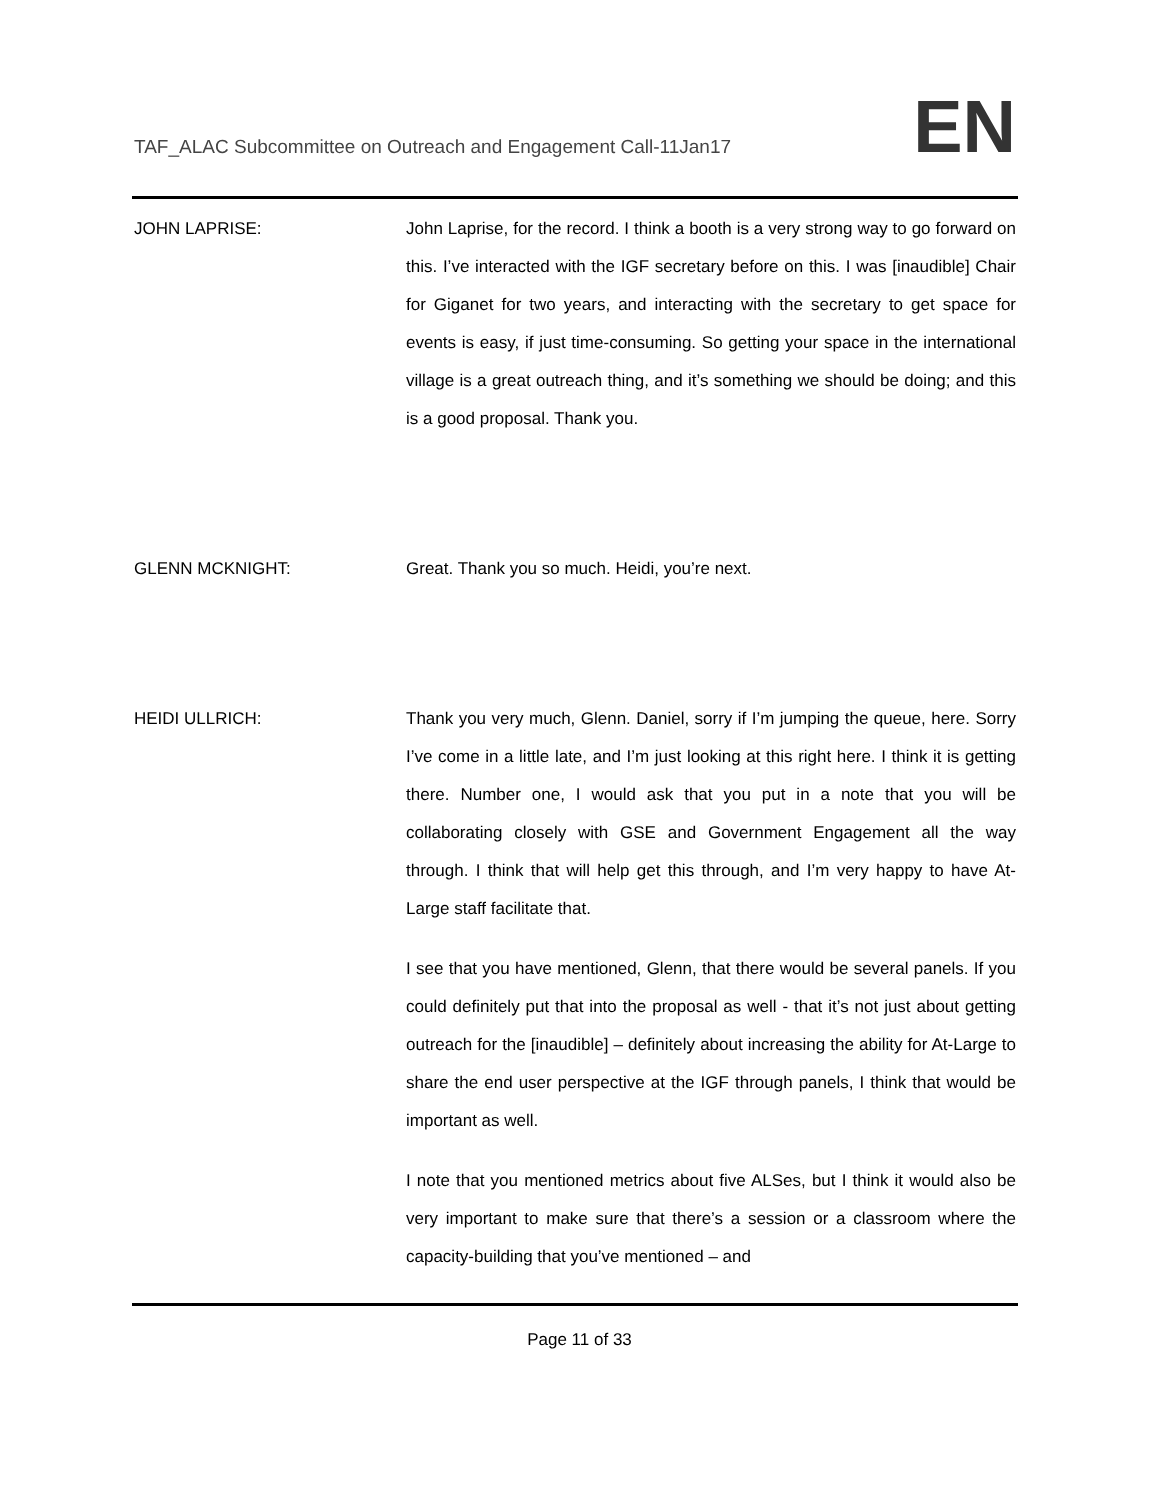TAF_ALAC Subcommittee on Outreach and Engagement Call-11Jan17 EN
JOHN LAPRISE: John Laprise, for the record. I think a booth is a very strong way to go forward on this. I’ve interacted with the IGF secretary before on this. I was [inaudible] Chair for Giganet for two years, and interacting with the secretary to get space for events is easy, if just time-consuming. So getting your space in the international village is a great outreach thing, and it’s something we should be doing; and this is a good proposal. Thank you.
GLENN MCKNIGHT: Great. Thank you so much. Heidi, you’re next.
HEIDI ULLRICH: Thank you very much, Glenn. Daniel, sorry if I’m jumping the queue, here. Sorry I’ve come in a little late, and I’m just looking at this right here. I think it is getting there. Number one, I would ask that you put in a note that you will be collaborating closely with GSE and Government Engagement all the way through. I think that will help get this through, and I’m very happy to have At-Large staff facilitate that.
I see that you have mentioned, Glenn, that there would be several panels. If you could definitely put that into the proposal as well - that it’s not just about getting outreach for the [inaudible] – definitely about increasing the ability for At-Large to share the end user perspective at the IGF through panels, I think that would be important as well.
I note that you mentioned metrics about five ALSes, but I think it would also be very important to make sure that there’s a session or a classroom where the capacity-building that you’ve mentioned – and
Page 11 of 33